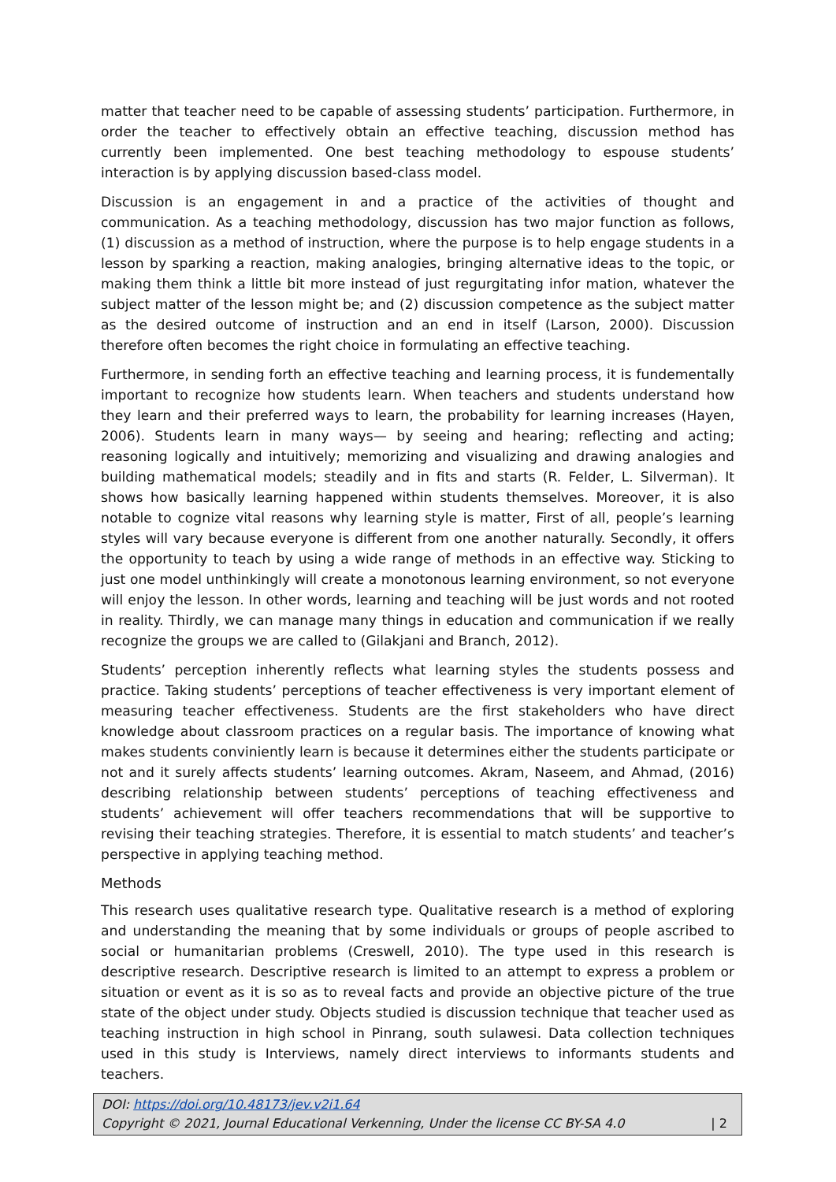matter that teacher need to be capable of assessing students’ participation. Furthermore, in order the teacher to effectively obtain an effective teaching, discussion method has currently been implemented. One best teaching methodology to espouse students’ interaction is by applying discussion based-class model.
Discussion is an engagement in and a practice of the activities of thought and communication. As a teaching methodology, discussion has two major function as follows, (1) discussion as a method of instruction, where the purpose is to help engage students in a lesson by sparking a reaction, making analogies, bringing alternative ideas to the topic, or making them think a little bit more instead of just regurgitating infor mation, whatever the subject matter of the lesson might be; and (2) discussion competence as the subject matter as the desired outcome of instruction and an end in itself (Larson, 2000). Discussion therefore often becomes the right choice in formulating an effective teaching.
Furthermore, in sending forth an effective teaching and learning process, it is fundementally important to recognize how students learn. When teachers and students understand how they learn and their preferred ways to learn, the probability for learning increases (Hayen, 2006). Students learn in many ways— by seeing and hearing; reflecting and acting; reasoning logically and intuitively; memorizing and visualizing and drawing analogies and building mathematical models; steadily and in fits and starts (R. Felder, L. Silverman). It shows how basically learning happened within students themselves. Moreover, it is also notable to cognize vital reasons why learning style is matter, First of all, people’s learning styles will vary because everyone is different from one another naturally. Secondly, it offers the opportunity to teach by using a wide range of methods in an effective way. Sticking to just one model unthinkingly will create a monotonous learning environment, so not everyone will enjoy the lesson. In other words, learning and teaching will be just words and not rooted in reality. Thirdly, we can manage many things in education and communication if we really recognize the groups we are called to (Gilakjani and Branch, 2012).
Students’ perception inherently reflects what learning styles the students possess and practice. Taking students’ perceptions of teacher effectiveness is very important element of measuring teacher effectiveness. Students are the first stakeholders who have direct knowledge about classroom practices on a regular basis. The importance of knowing what makes students conviniently learn is because it determines either the students participate or not and it surely affects students’ learning outcomes. Akram, Naseem, and Ahmad, (2016) describing relationship between students’ perceptions of teaching effectiveness and students’ achievement will offer teachers recommendations that will be supportive to revising their teaching strategies. Therefore, it is essential to match students’ and teacher’s perspective in applying teaching method.
Methods
This research uses qualitative research type. Qualitative research is a method of exploring and understanding the meaning that by some individuals or groups of people ascribed to social or humanitarian problems (Creswell, 2010). The type used in this research is descriptive research. Descriptive research is limited to an attempt to express a problem or situation or event as it is so as to reveal facts and provide an objective picture of the true state of the object under study. Objects studied is discussion technique that teacher used as teaching instruction in high school in Pinrang, south sulawesi. Data collection techniques used in this study is Interviews, namely direct interviews to informants students and teachers.
DOI: https://doi.org/10.48173/jev.v2i1.64
Copyright © 2021, Journal Educational Verkenning, Under the license CC BY-SA 4.0 | 2